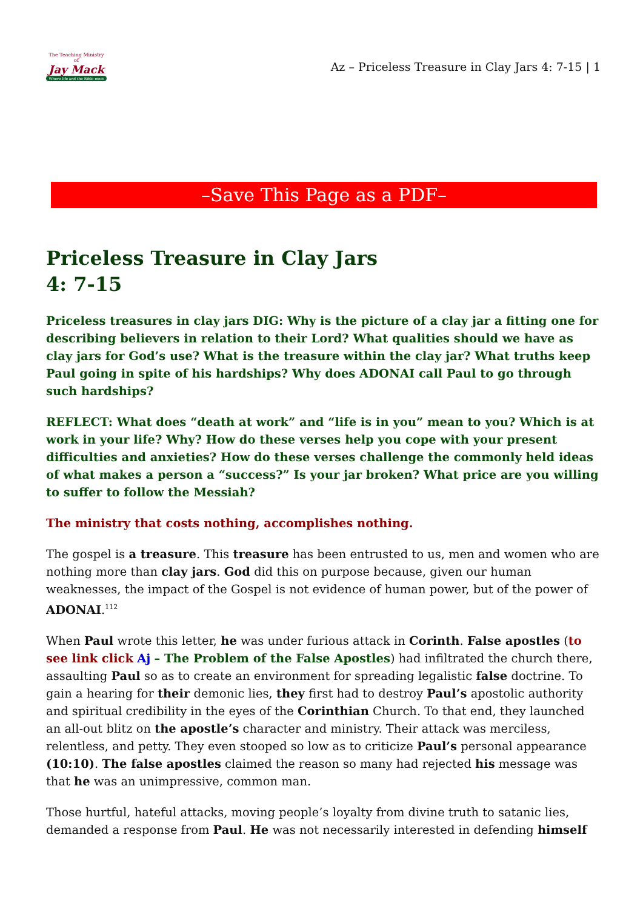The Teaching Ministry of
Jay Mack
Where life and the Bible meet
Az – Priceless Treasure in Clay Jars 4: 7-15 | 1
–Save This Page as a PDF–
Priceless Treasure in Clay Jars
4: 7-15
Priceless treasures in clay jars DIG: Why is the picture of a clay jar a fitting one for describing believers in relation to their Lord? What qualities should we have as clay jars for God’s use? What is the treasure within the clay jar? What truths keep Paul going in spite of his hardships? Why does ADONAI call Paul to go through such hardships?
REFLECT: What does “death at work” and “life is in you” mean to you? Which is at work in your life? Why? How do these verses help you cope with your present difficulties and anxieties? How do these verses challenge the commonly held ideas of what makes a person a “success?” Is your jar broken? What price are you willing to suffer to follow the Messiah?
The ministry that costs nothing, accomplishes nothing.
The gospel is a treasure. This treasure has been entrusted to us, men and women who are nothing more than clay jars. God did this on purpose because, given our human weaknesses, the impact of the Gospel is not evidence of human power, but of the power of ADONAI.<sup>112</sup>
When Paul wrote this letter, he was under furious attack in Corinth. False apostles (to see link click Aj – The Problem of the False Apostles) had infiltrated the church there, assaulting Paul so as to create an environment for spreading legalistic false doctrine. To gain a hearing for their demonic lies, they first had to destroy Paul’s apostolic authority and spiritual credibility in the eyes of the Corinthian Church. To that end, they launched an all-out blitz on the apostle’s character and ministry. Their attack was merciless, relentless, and petty. They even stooped so low as to criticize Paul’s personal appearance (10:10). The false apostles claimed the reason so many had rejected his message was that he was an unimpressive, common man.
Those hurtful, hateful attacks, moving people’s loyalty from divine truth to satanic lies, demanded a response from Paul. He was not necessarily interested in defending himself